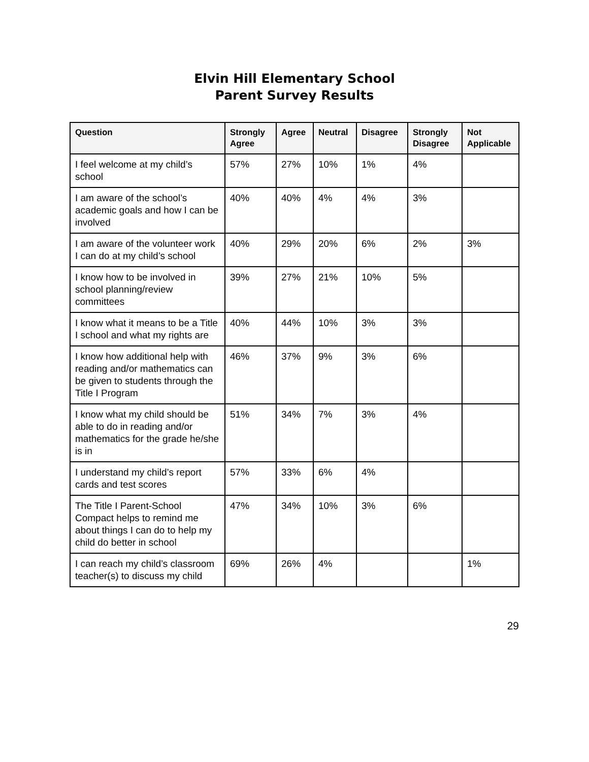Elvin Hill Elementary School
Parent Survey Results
| Question | Strongly Agree | Agree | Neutral | Disagree | Strongly Disagree | Not Applicable |
| --- | --- | --- | --- | --- | --- | --- |
| I feel welcome at my child’s school | 57% | 27% | 10% | 1% | 4% | |
| I am aware of the school’s academic goals and how I can be involved | 40% | 40% | 4% | 4% | 3% | |
| I am aware of the volunteer work I can do at my child’s school | 40% | 29% | 20% | 6% | 2% | 3% |
| I know how to be involved in school planning/review committees | 39% | 27% | 21% | 10% | 5% | |
| I know what it means to be a Title I school and what my rights are | 40% | 44% | 10% | 3% | 3% | |
| I know how additional help with reading and/or mathematics can be given to students through the Title I Program | 46% | 37% | 9% | 3% | 6% | |
| I know what my child should be able to do in reading and/or mathematics for the grade he/she is in | 51% | 34% | 7% | 3% | 4% | |
| I understand my child’s report cards and test scores | 57% | 33% | 6% | 4% | | |
| The Title I Parent-School Compact helps to remind me about things I can do to help my child do better in school | 47% | 34% | 10% | 3% | 6% | |
| I can reach my child’s classroom teacher(s) to discuss my child | 69% | 26% | 4% | | | 1% |
29